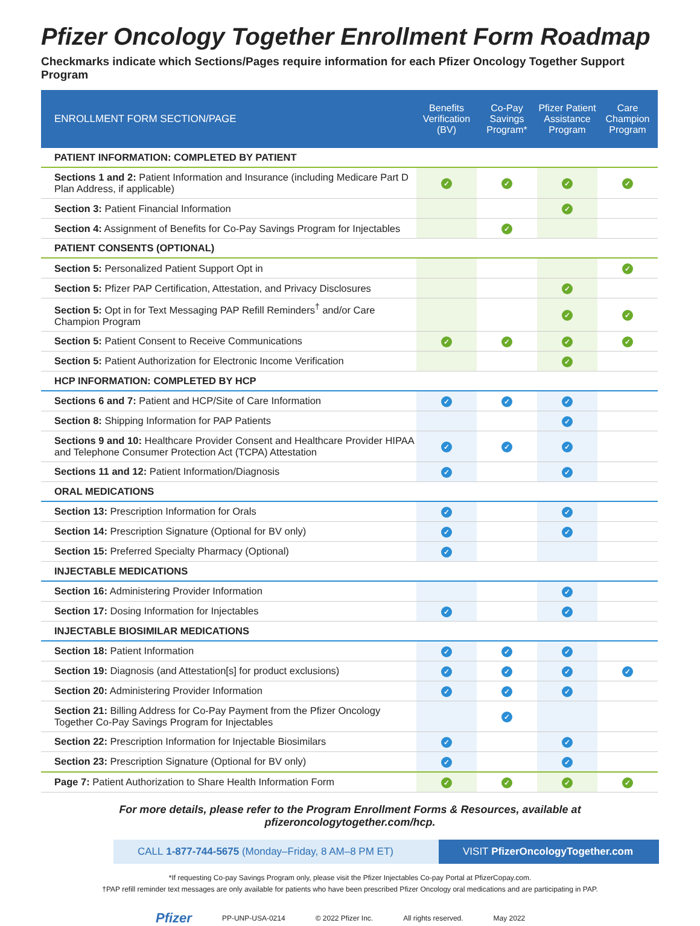Pfizer Oncology Together Enrollment Form Roadmap
Checkmarks indicate which Sections/Pages require information for each Pfizer Oncology Together Support Program
| ENROLLMENT FORM SECTION/PAGE | Benefits Verification (BV) | Co-Pay Savings Program* | Pfizer Patient Assistance Program | Care Champion Program |
| --- | --- | --- | --- | --- |
| PATIENT INFORMATION: COMPLETED BY PATIENT | | | | |
| Sections 1 and 2: Patient Information and Insurance (including Medicare Part D Plan Address, if applicable) | ✓ | ✓ | ✓ | ✓ |
| Section 3: Patient Financial Information | | | ✓ | |
| Section 4: Assignment of Benefits for Co-Pay Savings Program for Injectables | | ✓ | | |
| PATIENT CONSENTS (OPTIONAL) | | | | |
| Section 5: Personalized Patient Support Opt in | | | | ✓ |
| Section 5: Pfizer PAP Certification, Attestation, and Privacy Disclosures | | | ✓ | |
| Section 5: Opt in for Text Messaging PAP Refill Reminders<sup>†</sup> and/or Care Champion Program | | | ✓ | ✓ |
| Section 5: Patient Consent to Receive Communications | ✓ | ✓ | ✓ | ✓ |
| Section 5: Patient Authorization for Electronic Income Verification | | | ✓ | |
| HCP INFORMATION: COMPLETED BY HCP | | | | |
| Sections 6 and 7: Patient and HCP/Site of Care Information | ✓ | ✓ | ✓ | |
| Section 8: Shipping Information for PAP Patients | | | ✓ | |
| Sections 9 and 10: Healthcare Provider Consent and Healthcare Provider HIPAA and Telephone Consumer Protection Act (TCPA) Attestation | ✓ | ✓ | ✓ | |
| Sections 11 and 12: Patient Information/Diagnosis | ✓ | | ✓ | |
| ORAL MEDICATIONS | | | | |
| Section 13: Prescription Information for Orals | ✓ | | ✓ | |
| Section 14: Prescription Signature (Optional for BV only) | ✓ | | ✓ | |
| Section 15: Preferred Specialty Pharmacy (Optional) | ✓ | | | |
| INJECTABLE MEDICATIONS | | | | |
| Section 16: Administering Provider Information | | | ✓ | |
| Section 17: Dosing Information for Injectables | ✓ | | ✓ | |
| INJECTABLE BIOSIMILAR MEDICATIONS | | | | |
| Section 18: Patient Information | ✓ | ✓ | ✓ | |
| Section 19: Diagnosis (and Attestation[s] for product exclusions) | ✓ | ✓ | ✓ | ✓ |
| Section 20: Administering Provider Information | ✓ | ✓ | ✓ | |
| Section 21: Billing Address for Co-Pay Payment from the Pfizer Oncology Together Co-Pay Savings Program for Injectables | | ✓ | | |
| Section 22: Prescription Information for Injectable Biosimilars | ✓ | | ✓ | |
| Section 23: Prescription Signature (Optional for BV only) | ✓ | | ✓ | |
| Page 7: Patient Authorization to Share Health Information Form | ✓ | ✓ | ✓ | ✓ |
For more details, please refer to the Program Enrollment Forms & Resources, available at pfizeroncologytogether.com/hcp.
CALL 1-877-744-5675 (Monday–Friday, 8 AM–8 PM ET)
VISIT PfizerOncologyTogether.com
*If requesting Co-pay Savings Program only, please visit the Pfizer Injectables Co-pay Portal at PfizerCopay.com.
†PAP refill reminder text messages are only available for patients who have been prescribed Pfizer Oncology oral medications and are participating in PAP.
Pfizer PP-UNP-USA-0214 © 2022 Pfizer Inc. All rights reserved. May 2022